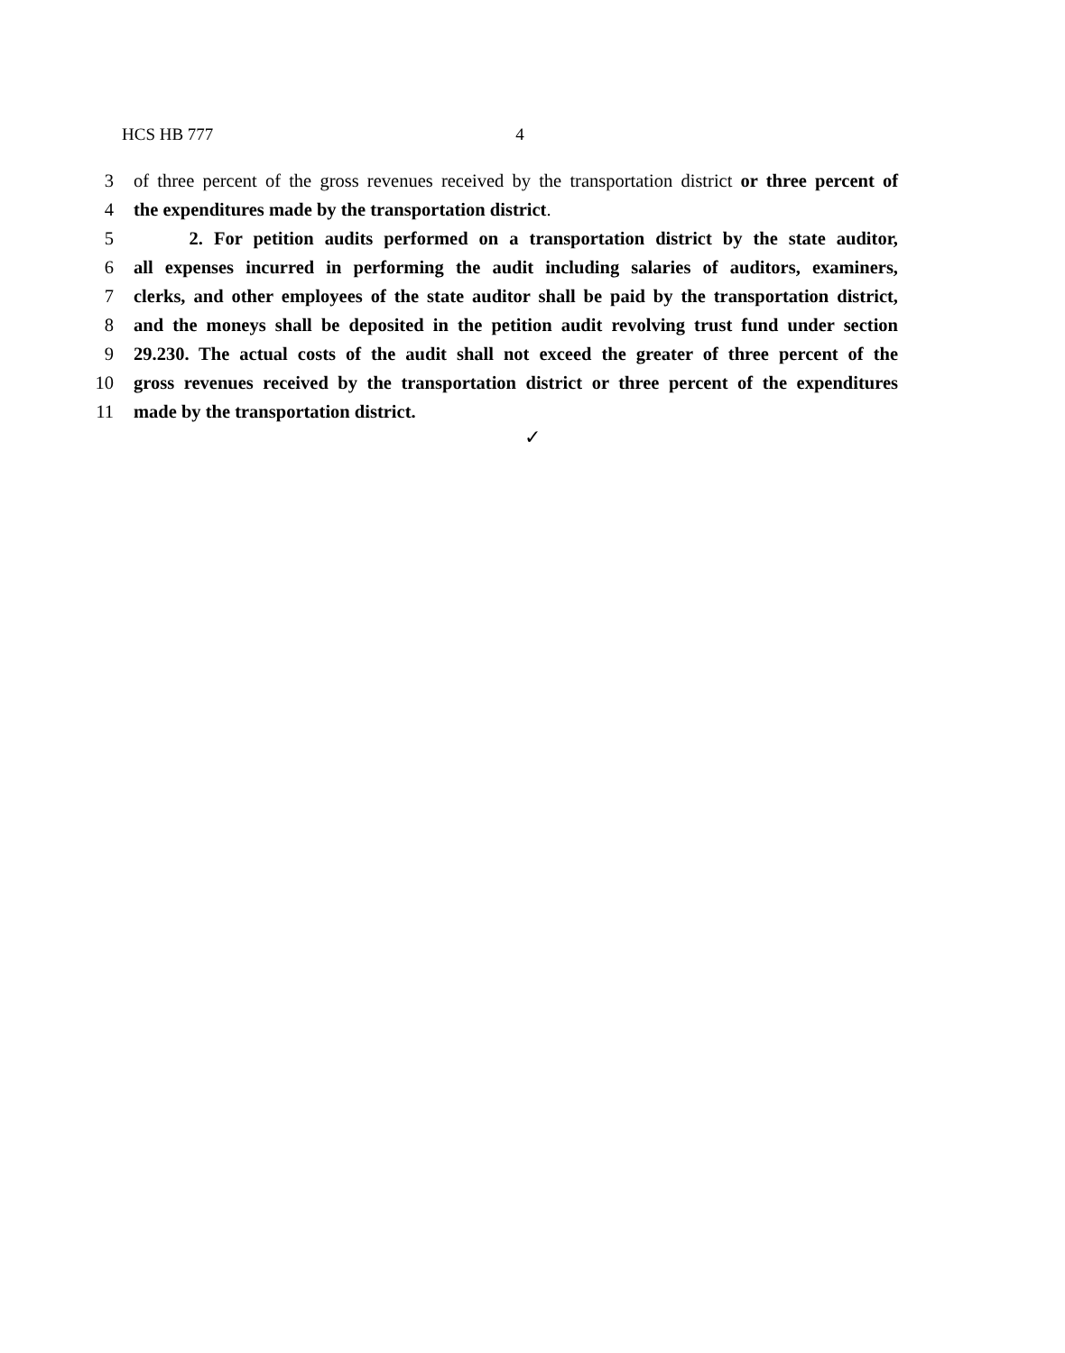HCS HB 777 4
3 of three percent of the gross revenues received by the transportation district or three percent of
4 the expenditures made by the transportation district.
5   2. For petition audits performed on a transportation district by the state auditor,
6 all expenses incurred in performing the audit including salaries of auditors, examiners,
7 clerks, and other employees of the state auditor shall be paid by the transportation district,
8 and the moneys shall be deposited in the petition audit revolving trust fund under section
9 29.230. The actual costs of the audit shall not exceed the greater of three percent of the
10 gross revenues received by the transportation district or three percent of the expenditures
11 made by the transportation district.
✓